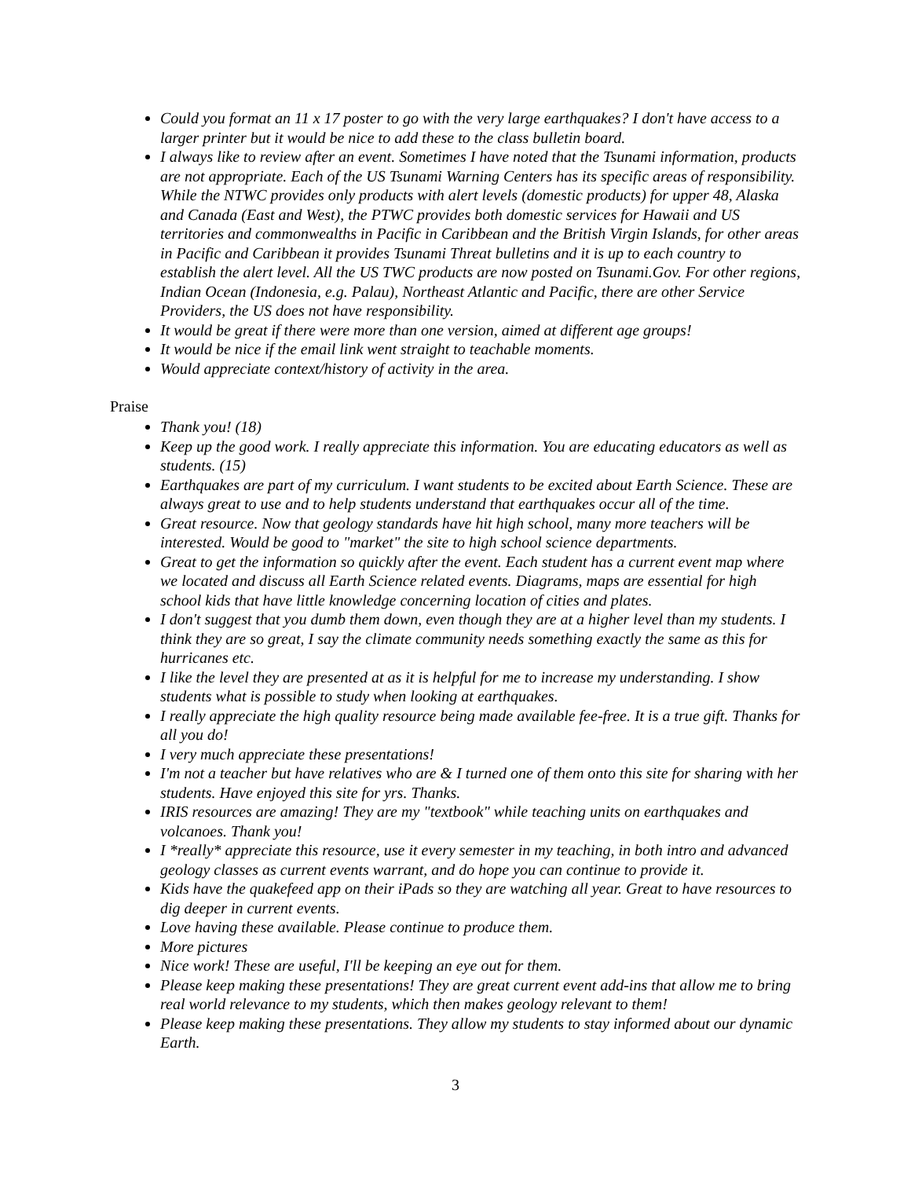Could you format an 11 x 17 poster to go with the very large earthquakes? I don't have access to a larger printer but it would be nice to add these to the class bulletin board.
I always like to review after an event. Sometimes I have noted that the Tsunami information, products are not appropriate. Each of the US Tsunami Warning Centers has its specific areas of responsibility. While the NTWC provides only products with alert levels (domestic products) for upper 48, Alaska and Canada (East and West), the PTWC provides both domestic services for Hawaii and US territories and commonwealths in Pacific in Caribbean and the British Virgin Islands, for other areas in Pacific and Caribbean it provides Tsunami Threat bulletins and it is up to each country to establish the alert level. All the US TWC products are now posted on Tsunami.Gov. For other regions, Indian Ocean (Indonesia, e.g. Palau), Northeast Atlantic and Pacific, there are other Service Providers, the US does not have responsibility.
It would be great if there were more than one version, aimed at different age groups!
It would be nice if the email link went straight to teachable moments.
Would appreciate context/history of activity in the area.
Praise
Thank you! (18)
Keep up the good work. I really appreciate this information. You are educating educators as well as students. (15)
Earthquakes are part of my curriculum. I want students to be excited about Earth Science. These are always great to use and to help students understand that earthquakes occur all of the time.
Great resource. Now that geology standards have hit high school, many more teachers will be interested. Would be good to "market" the site to high school science departments.
Great to get the information so quickly after the event. Each student has a current event map where we located and discuss all Earth Science related events. Diagrams, maps are essential for high school kids that have little knowledge concerning location of cities and plates.
I don't suggest that you dumb them down, even though they are at a higher level than my students. I think they are so great, I say the climate community needs something exactly the same as this for hurricanes etc.
I like the level they are presented at as it is helpful for me to increase my understanding. I show students what is possible to study when looking at earthquakes.
I really appreciate the high quality resource being made available fee-free. It is a true gift. Thanks for all you do!
I very much appreciate these presentations!
I'm not a teacher but have relatives who are & I turned one of them onto this site for sharing with her students. Have enjoyed this site for yrs. Thanks.
IRIS resources are amazing! They are my "textbook" while teaching units on earthquakes and volcanoes. Thank you!
I *really* appreciate this resource, use it every semester in my teaching, in both intro and advanced geology classes as current events warrant, and do hope you can continue to provide it.
Kids have the quakefeed app on their iPads so they are watching all year. Great to have resources to dig deeper in current events.
Love having these available. Please continue to produce them.
More pictures
Nice work! These are useful, I'll be keeping an eye out for them.
Please keep making these presentations! They are great current event add-ins that allow me to bring real world relevance to my students, which then makes geology relevant to them!
Please keep making these presentations. They allow my students to stay informed about our dynamic Earth.
3